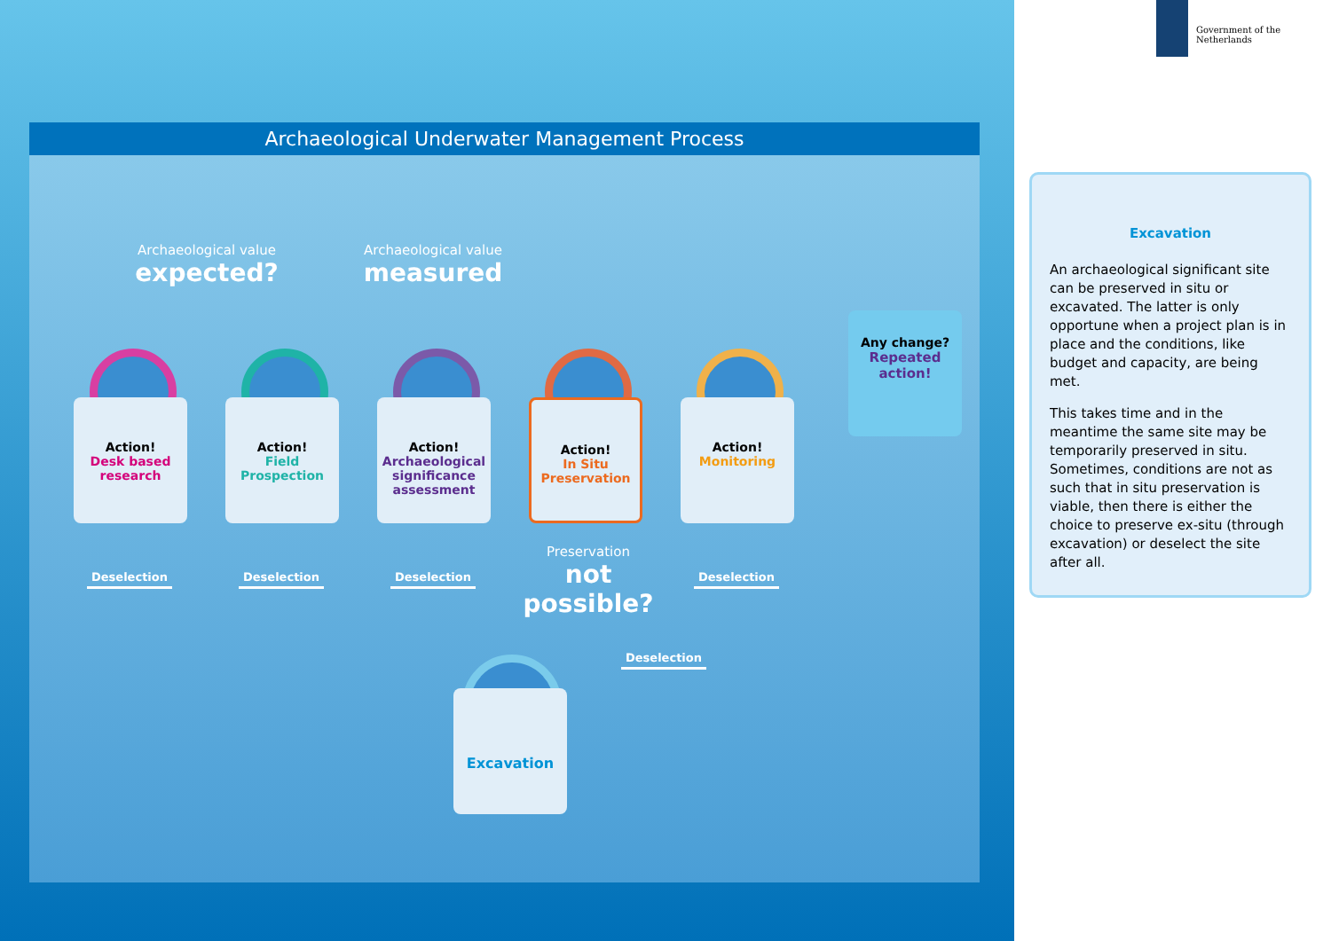Archaeological Underwater Management Process
Archaeological value
expected?
Archaeological value
measured
Action!
Desk based research
Action!
Field Prospection
Action!
Archaeological significance assessment
Action!
In Situ Preservation
Action!
Monitoring
Any change?
Repeated action!
Deselection Deselection Deselection
Preservation
not possible?
Deselection
Deselection
Excavation
Government of the Netherlands
Excavation
An archaeological significant site can be preserved in situ or excavated. The latter is only opportune when a project plan is in place and the conditions, like budget and capacity, are being met.
This takes time and in the meantime the same site may be temporarily preserved in situ. Sometimes, conditions are not as such that in situ preservation is viable, then there is either the choice to preserve ex-situ (through excavation) or deselect the site after all.